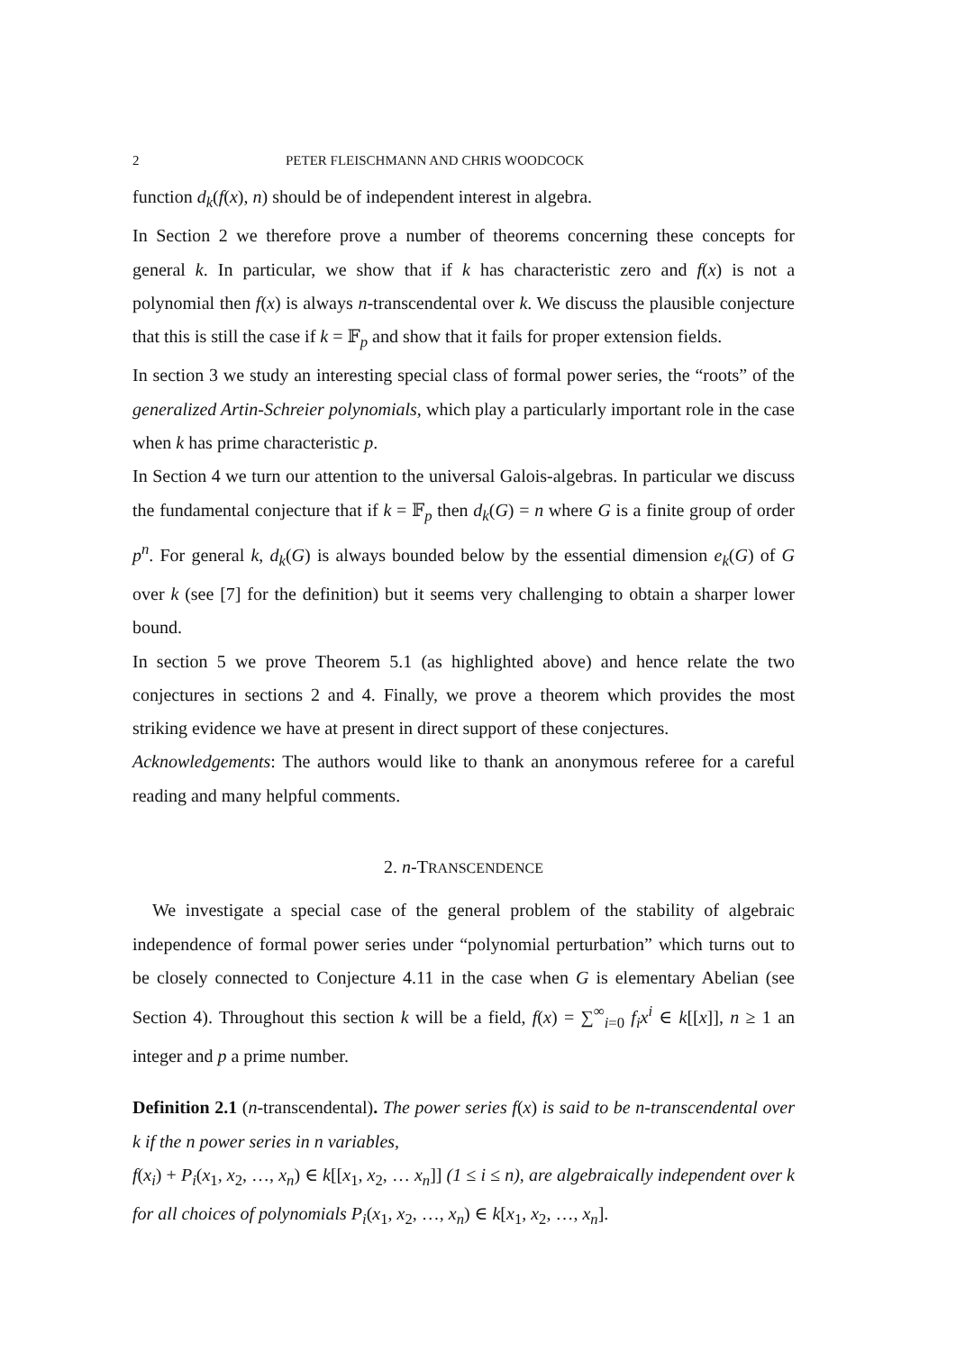2 PETER FLEISCHMANN AND CHRIS WOODCOCK
function d<sub>k</sub>(f(x), n) should be of independent interest in algebra.
In Section 2 we therefore prove a number of theorems concerning these concepts for general k. In particular, we show that if k has characteristic zero and f(x) is not a polynomial then f(x) is always n-transcendental over k. We discuss the plausible conjecture that this is still the case if k = 𝔽<sub>p</sub> and show that it fails for proper extension fields.
In section 3 we study an interesting special class of formal power series, the “roots” of the generalized Artin-Schreier polynomials, which play a particularly important role in the case when k has prime characteristic p.
In Section 4 we turn our attention to the universal Galois-algebras. In particular we discuss the fundamental conjecture that if k = 𝔽<sub>p</sub> then d<sub>k</sub>(G) = n where G is a finite group of order p<sup>n</sup>. For general k, d<sub>k</sub>(G) is always bounded below by the essential dimension e<sub>k</sub>(G) of G over k (see [7] for the definition) but it seems very challenging to obtain a sharper lower bound.
In section 5 we prove Theorem 5.1 (as highlighted above) and hence relate the two conjectures in sections 2 and 4. Finally, we prove a theorem which provides the most striking evidence we have at present in direct support of these conjectures.
Acknowledgements: The authors would like to thank an anonymous referee for a careful reading and many helpful comments.
2. n-TRANSCENDENCE
We investigate a special case of the general problem of the stability of algebraic independence of formal power series under “polynomial perturbation” which turns out to be closely connected to Conjecture 4.11 in the case when G is elementary Abelian (see Section 4). Throughout this section k will be a field, f(x) = ∑<sup>∞</sup><sub>i=0</sub> f<sub>i</sub>x<sup>i</sup> ∈ k[[x]], n ≥ 1 an integer and p a prime number.
Definition 2.1 (n-transcendental). The power series f(x) is said to be n-transcendental over k if the n power series in n variables,
f(x<sub>i</sub>) + P<sub>i</sub>(x<sub>1</sub>, x<sub>2</sub>, …, x<sub>n</sub>) ∈ k[[x<sub>1</sub>, x<sub>2</sub>, … x<sub>n</sub>]] (1 ≤ i ≤ n), are algebraically independent over k for all choices of polynomials P<sub>i</sub>(x<sub>1</sub>, x<sub>2</sub>, …, x<sub>n</sub>) ∈ k[x<sub>1</sub>, x<sub>2</sub>, …, x<sub>n</sub>].